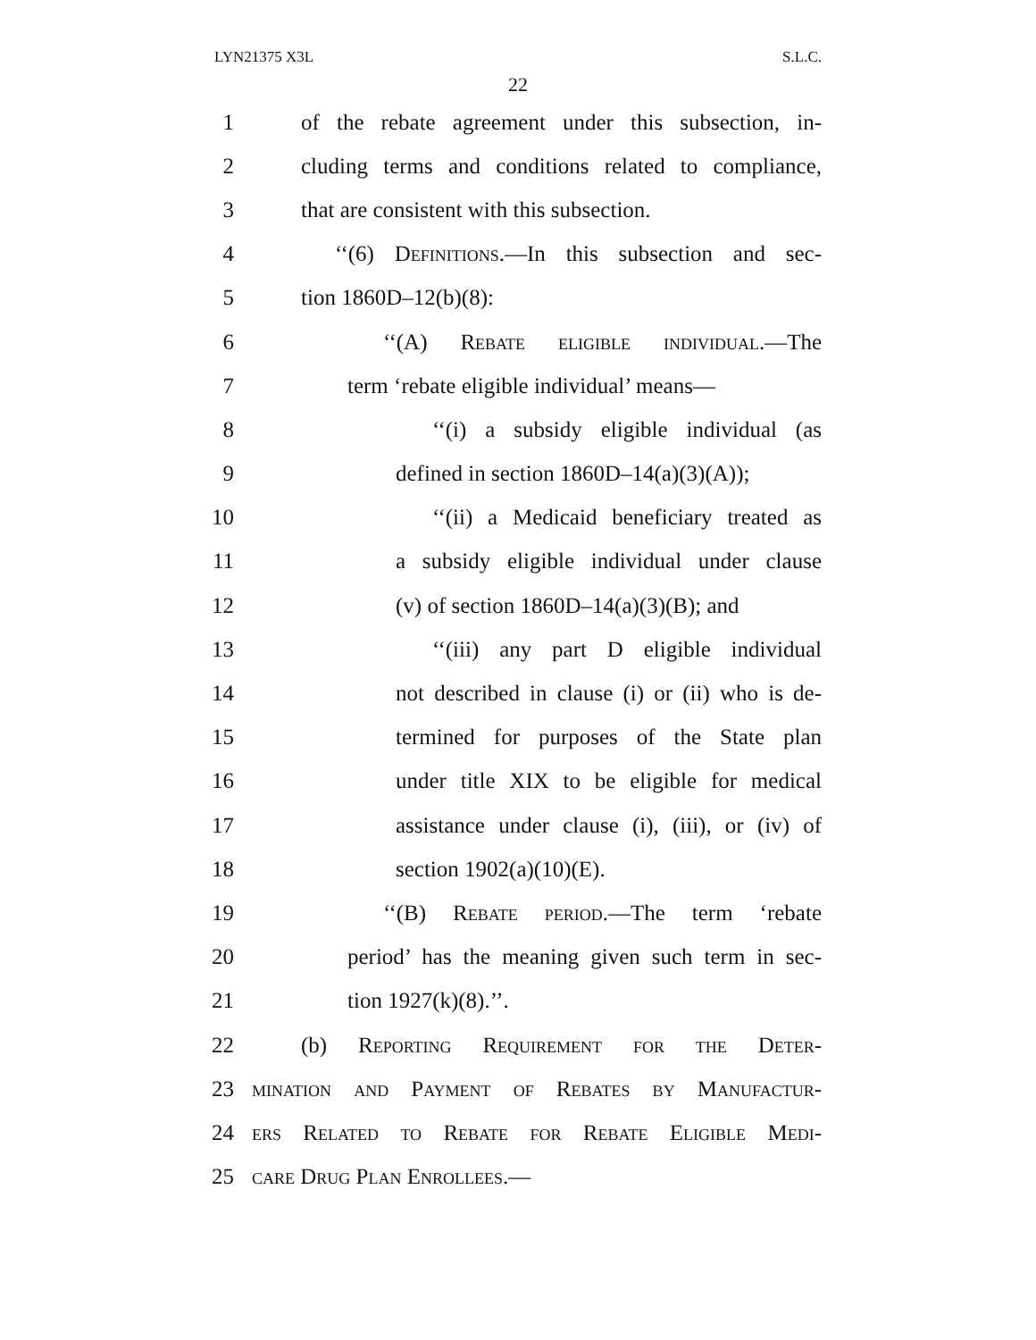LYN21375 X3L S.L.C.
22
1 of the rebate agreement under this subsection, in-
2 cluding terms and conditions related to compliance,
3 that are consistent with this subsection.
4 ‘‘(6) Definitions.—In this subsection and sec-
5 tion 1860D–12(b)(8):
6 ‘‘(A) Rebate eligible individual.—The
7 term ‘rebate eligible individual’ means—
8 ‘‘(i) a subsidy eligible individual (as
9 defined in section 1860D–14(a)(3)(A));
10 ‘‘(ii) a Medicaid beneficiary treated as
11 a subsidy eligible individual under clause
12 (v) of section 1860D–14(a)(3)(B); and
13 ‘‘(iii) any part D eligible individual
14 not described in clause (i) or (ii) who is de-
15 termined for purposes of the State plan
16 under title XIX to be eligible for medical
17 assistance under clause (i), (iii), or (iv) of
18 section 1902(a)(10)(E).
19 ‘‘(B) Rebate period.—The term ‘rebate
20 period’ has the meaning given such term in sec-
21 tion 1927(k)(8).’’.
22 (b) Reporting Requirement for the Deter-
23 mination and Payment of Rebates by Manufactur-
24 ers Related to Rebate for Rebate Eligible Medi-
25 care Drug Plan Enrollees.—